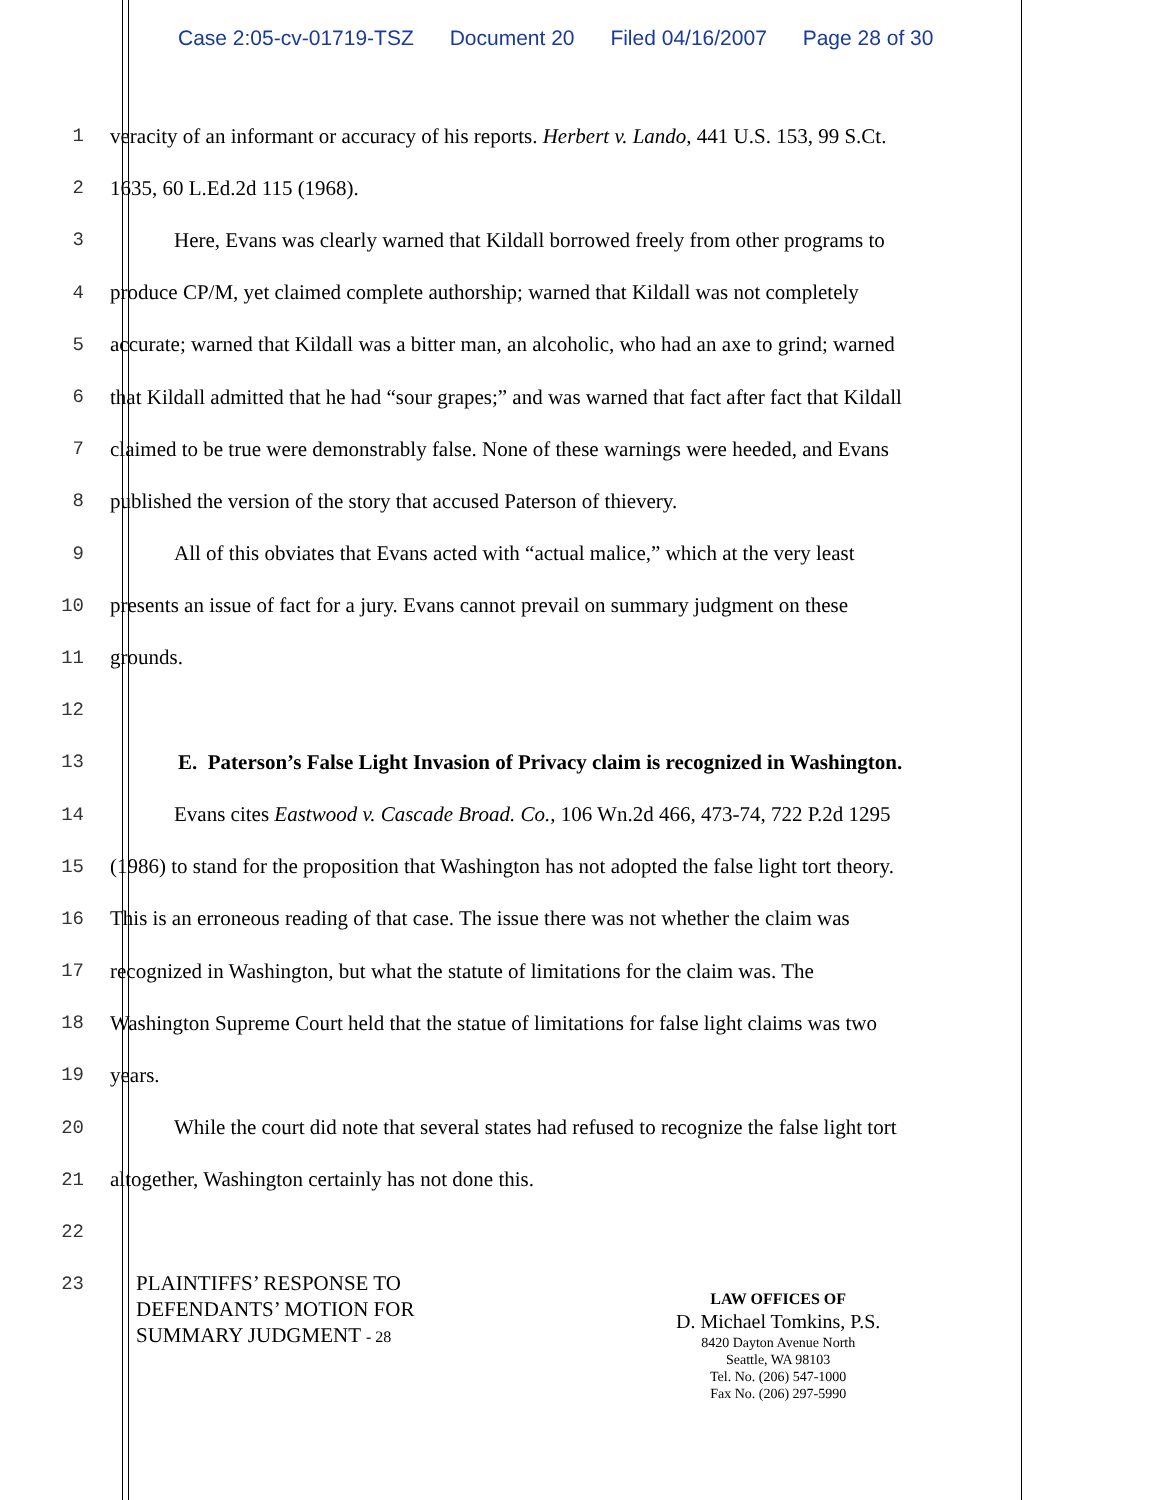Case 2:05-cv-01719-TSZ Document 20 Filed 04/16/2007 Page 28 of 30
1 veracity of an informant or accuracy of his reports. Herbert v. Lando, 441 U.S. 153, 99 S.Ct.
2 1635, 60 L.Ed.2d 115 (1968).
3 Here, Evans was clearly warned that Kildall borrowed freely from other programs to
4 produce CP/M, yet claimed complete authorship; warned that Kildall was not completely
5 accurate; warned that Kildall was a bitter man, an alcoholic, who had an axe to grind; warned
6 that Kildall admitted that he had “sour grapes;” and was warned that fact after fact that Kildall
7 claimed to be true were demonstrably false. None of these warnings were heeded, and Evans
8 published the version of the story that accused Paterson of thievery.
9 All of this obviates that Evans acted with “actual malice,” which at the very least
10 presents an issue of fact for a jury. Evans cannot prevail on summary judgment on these
11 grounds.
12
13 E. Paterson’s False Light Invasion of Privacy claim is recognized in Washington.
14 Evans cites Eastwood v. Cascade Broad. Co., 106 Wn.2d 466, 473-74, 722 P.2d 1295
15 (1986) to stand for the proposition that Washington has not adopted the false light tort theory.
16 This is an erroneous reading of that case. The issue there was not whether the claim was
17 recognized in Washington, but what the statute of limitations for the claim was. The
18 Washington Supreme Court held that the statue of limitations for false light claims was two
19 years.
20 While the court did note that several states had refused to recognize the false light tort
21 altogether, Washington certainly has not done this.
22
23
PLAINTIFFS’ RESPONSE TO
DEFENDANTS’ MOTION FOR
SUMMARY JUDGMENT - 28
LAW OFFICES OF
D. Michael Tomkins, P.S.
8420 Dayton Avenue North
Seattle, WA 98103
Tel. No. (206) 547-1000
Fax No. (206) 297-5990